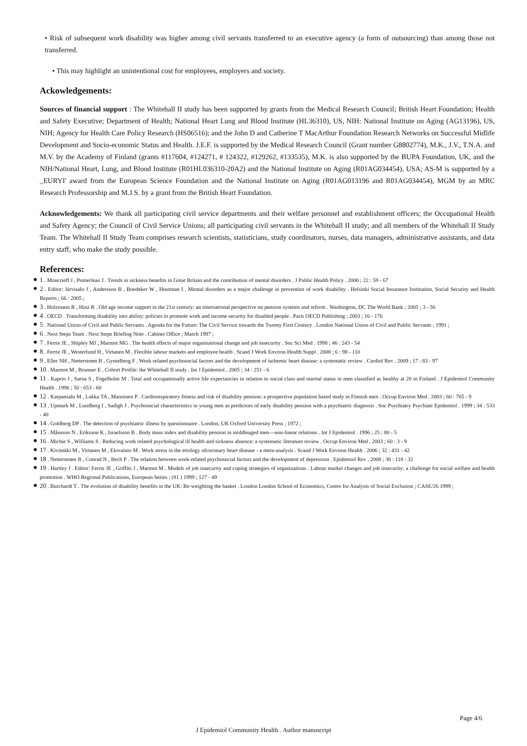• Risk of subsequent work disability was higher among civil servants transferred to an executive agency (a form of outsourcing) than among those not transferred.
• This may highlight an unintentional cost for employees, employers and society.
Ackowledgements:
Sources of financial support : The Whitehall II study has been supported by grants from the Medical Research Council; British Heart Foundation; Health and Safety Executive; Department of Health; National Heart Lung and Blood Institute (HL36310), US, NIH: National Institute on Aging (AG13196), US, NIH; Agency for Health Care Policy Research (HS06516); and the John D and Catherine T MacArthur Foundation Research Networks on Successful Midlife Development and Socio-economic Status and Health. J.E.F. is supported by the Medical Research Council (Grant number G8802774), M.K., J.V., T.N.A. and M.V. by the Academy of Finland (grants #117604, #124271, # 124322, #129262, #133535), M.K. is also supported by the BUPA Foundation, UK, and the NIH/National Heart, Lung, and Blood Institute (R01HL036310-20A2) and the National Institute on Aging (R01AG034454), USA; AS-M is supported by a _EURYI' award from the European Science Foundation and the National Institute on Aging (R01AG013196 and R01AG034454), MGM by an MRC Research Professorship and M.J.S. by a grant from the British Heart Foundation.
Acknowledgements: We thank all participating civil service departments and their welfare personnel and establishment officers; the Occupational Health and Safety Agency; the Council of Civil Service Unions; all participating civil servants in the Whitehall II study; and all members of the Whitehall II Study Team. The Whitehall II Study Team comprises research scientists, statisticians, study coordinators, nurses, data managers, administrative assistants, and data entry staff, who make the study possible.
References:
1 . Moncrieff J , Pomerleau J . Trends in sickness benefits in Great Britain and the contribution of mental disorders . J Public Health Policy . 2000 ; 22 : 59 - 67
2 . Editor: Järvisalo J , Andersson B , Boedeker W , Houtman I . Mental disorders as a major challenge in prevention of work disability . Helsinki Social Insurance Institution, Social Security and Health Reports ; 66 : 2005 ;
3 . Holzmann R , Hinz R . Old age income support in the 21st century: an international perspective on pension systems and reform . Washington, DC The World Bank ; 2005 ; 3 - 56
4 . OECD . Transforming disability into ability: policies to promote work and income security for disabled people . Paris OECD Publishing ; 2003 ; 16 - 176
5 . National Union of Civil and Public Servants . Agenda for the Future: The Civil Service towards the Twenty First Century . London National Union of Civil and Public Servants ; 1991 ;
6 . Next Steps Team . Next Steps Briefing Note . Cabinet Office ; March 1997 ;
7 . Ferrie JE , Shipley MJ , Marmot MG . The health effects of major organisational change and job insecurity . Soc Sci Med . 1998 ; 46 : 243 - 54
8 . Ferrie JE , Westerlund H , Virtanen M . Flexible labour markets and employee health . Scand J Work Environ Health Suppl . 2008 ; 6 : 98 - 110
9 . Eller NH , Netterstrøm B , Gyntelberg F . Work-related psychosocial factors and the development of ischemic heart disease: a systematic review . Cardiol Rev . 2009 ; 17 : 83 - 97
10 . Marmot M , Brunner E . Cohort Profile: the Whitehall II study . Int J Epidemiol . 2005 ; 34 : 251 - 6
11 . Kaprio J , Sarna S , Fogelholm M . Total and occupationally active life expectancies in relation to social class and marital status in men classified as healthy at 20 in Finland . J Epidemiol Community Health . 1996 ; 50 : 653 - 60
12 . Karpansalo M , Lakka TA , Manninen P . Cardiorespiratory fitness and risk of disability pension: a prospective population based study in Finnish men . Occup Environ Med . 2003 ; 60 : 765 - 9
13 . Upmark M , Lundberg I , Sadigh J . Psychosocial characteristics in young men as predictors of early disability pension with a psychiatric diagnosis . Soc Psychiatry Psychiatr Epidemiol . 1999 ; 34 : 533 - 40
14 . Goldberg DP . The detection of psychiatric illness by questionnaire . London, UK Oxford University Press ; 1972 ;
15 . Månsson N , Eriksson K , Israelsson B . Body mass index and disability pension in middleaged men—non-linear relations . Int J Epidemiol . 1996 ; 25 : 80 - 5
16 . Michie S , Williams S . Reducing work related psychological ill health and sickness absence: a systematic literature review . Occup Environ Med . 2003 ; 60 : 3 - 9
17 . Kivimäki M , Virtanen M , Elovainio M . Work stress in the etiology ofcoronary heart disease - a meta-analysis . Scand J Work Environ Health . 2006 ; 32 : 431 - 42
18 . Netterstrøm B , Conrad N , Bech P . The relation between work-related psychosocial factors and the development of depression . Epidemiol Rev . 2008 ; 30 : 118 - 32
19 . Hartley J . Editor: Ferrie JE , Griffits J , Marmot M . Models of job insecurity and coping strategies of organizations . Labour market changes and job insecurity: a challenge for social welfare and health promotion . WHO Regional Publications, European Series ; (81 ) 1999 ; 127 - 49
20 . Burchardt T . The evolution of disability benefits in the UK: Re-weighting the basket . London London School of Economics, Centre for Analysis of Social Exclusion ; CASE/26 1999 ;
Page 4/6
J Epidemiol Community Health . Author manuscript